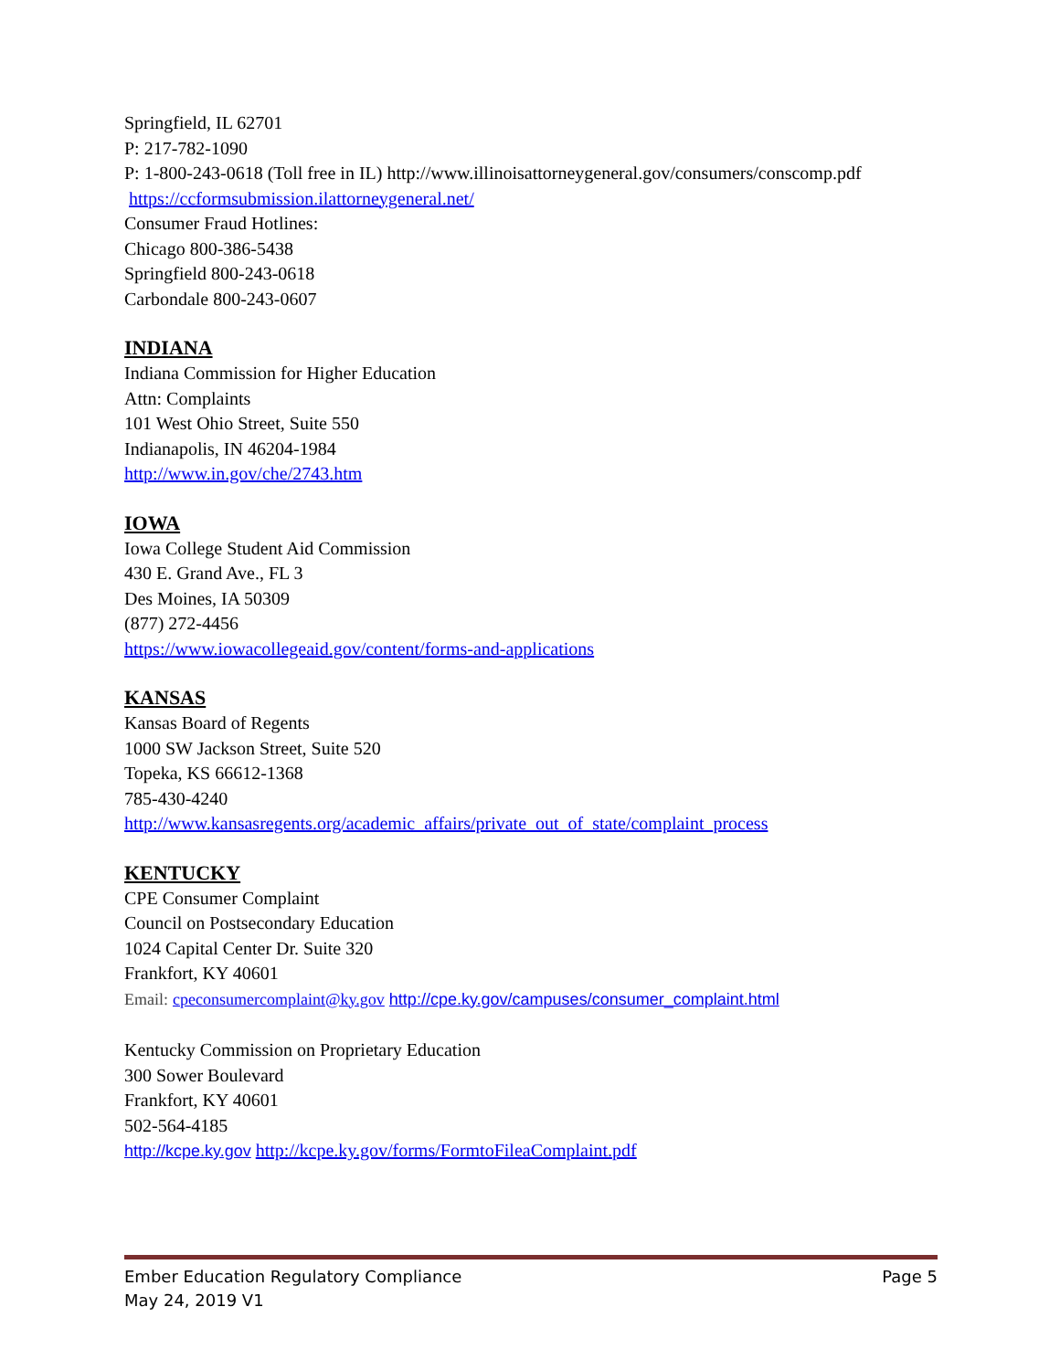Springfield, IL 62701
P: 217-782-1090
P: 1-800-243-0618 (Toll free in IL) http://www.illinoisattorneygeneral.gov/consumers/conscomp.pdf
https://ccformsubmission.ilattorneygeneral.net/
Consumer Fraud Hotlines:
Chicago 800-386-5438
Springfield 800-243-0618
Carbondale 800-243-0607
INDIANA
Indiana Commission for Higher Education
Attn: Complaints
101 West Ohio Street, Suite 550
Indianapolis, IN 46204-1984
http://www.in.gov/che/2743.htm
IOWA
Iowa College Student Aid Commission
430 E. Grand Ave., FL 3
Des Moines, IA 50309
(877) 272-4456
https://www.iowacollegeaid.gov/content/forms-and-applications
KANSAS
Kansas Board of Regents
1000 SW Jackson Street, Suite 520
Topeka, KS 66612-1368
785-430-4240
http://www.kansasregents.org/academic_affairs/private_out_of_state/complaint_process
KENTUCKY
CPE Consumer Complaint
Council on Postsecondary Education
1024 Capital Center Dr. Suite 320
Frankfort, KY 40601
Email: cpeconsumercomplaint@ky.gov http://cpe.ky.gov/campuses/consumer_complaint.html
Kentucky Commission on Proprietary Education
300 Sower Boulevard
Frankfort, KY 40601
502-564-4185
http://kcpe.ky.gov http://kcpe.ky.gov/forms/FormtoFileaComplaint.pdf
Ember Education Regulatory Compliance Page 5
May 24, 2019 V1